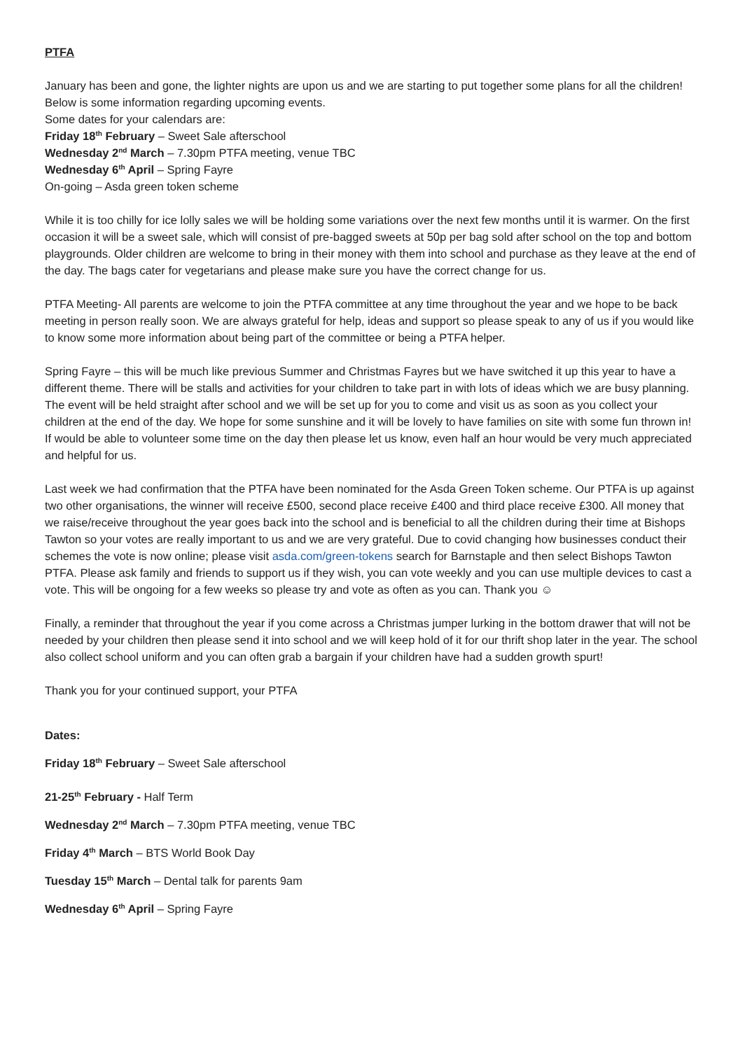PTFA
January has been and gone, the lighter nights are upon us and we are starting to put together some plans for all the children!
Below is some information regarding upcoming events.
Some dates for your calendars are:
Friday 18<sup>th</sup> February – Sweet Sale afterschool
Wednesday 2<sup>nd</sup> March – 7.30pm PTFA meeting, venue TBC
Wednesday 6<sup>th</sup> April – Spring Fayre
On-going – Asda green token scheme
While it is too chilly for ice lolly sales we will be holding some variations over the next few months until it is warmer. On the first occasion it will be a sweet sale, which will consist of pre-bagged sweets at 50p per bag sold after school on the top and bottom playgrounds. Older children are welcome to bring in their money with them into school and purchase as they leave at the end of the day. The bags cater for vegetarians and please make sure you have the correct change for us.
PTFA Meeting- All parents are welcome to join the PTFA committee at any time throughout the year and we hope to be back meeting in person really soon. We are always grateful for help, ideas and support so please speak to any of us if you would like to know some more information about being part of the committee or being a PTFA helper.
Spring Fayre – this will be much like previous Summer and Christmas Fayres but we have switched it up this year to have a different theme. There will be stalls and activities for your children to take part in with lots of ideas which we are busy planning. The event will be held straight after school and we will be set up for you to come and visit us as soon as you collect your children at the end of the day. We hope for some sunshine and it will be lovely to have families on site with some fun thrown in! If would be able to volunteer some time on the day then please let us know, even half an hour would be very much appreciated and helpful for us.
Last week we had confirmation that the PTFA have been nominated for the Asda Green Token scheme. Our PTFA is up against two other organisations, the winner will receive £500, second place receive £400 and third place receive £300. All money that we raise/receive throughout the year goes back into the school and is beneficial to all the children during their time at Bishops Tawton so your votes are really important to us and we are very grateful. Due to covid changing how businesses conduct their schemes the vote is now online; please visit asda.com/green-tokens search for Barnstaple and then select Bishops Tawton PTFA. Please ask family and friends to support us if they wish, you can vote weekly and you can use multiple devices to cast a vote. This will be ongoing for a few weeks so please try and vote as often as you can. Thank you ☺
Finally, a reminder that throughout the year if you come across a Christmas jumper lurking in the bottom drawer that will not be needed by your children then please send it into school and we will keep hold of it for our thrift shop later in the year. The school also collect school uniform and you can often grab a bargain if your children have had a sudden growth spurt!
Thank you for your continued support, your PTFA
Dates:
Friday 18<sup>th</sup> February – Sweet Sale afterschool
21-25<sup>th</sup> February - Half Term
Wednesday 2<sup>nd</sup> March – 7.30pm PTFA meeting, venue TBC
Friday 4<sup>th</sup> March – BTS World Book Day
Tuesday 15<sup>th</sup> March – Dental talk for parents 9am
Wednesday 6<sup>th</sup> April – Spring Fayre